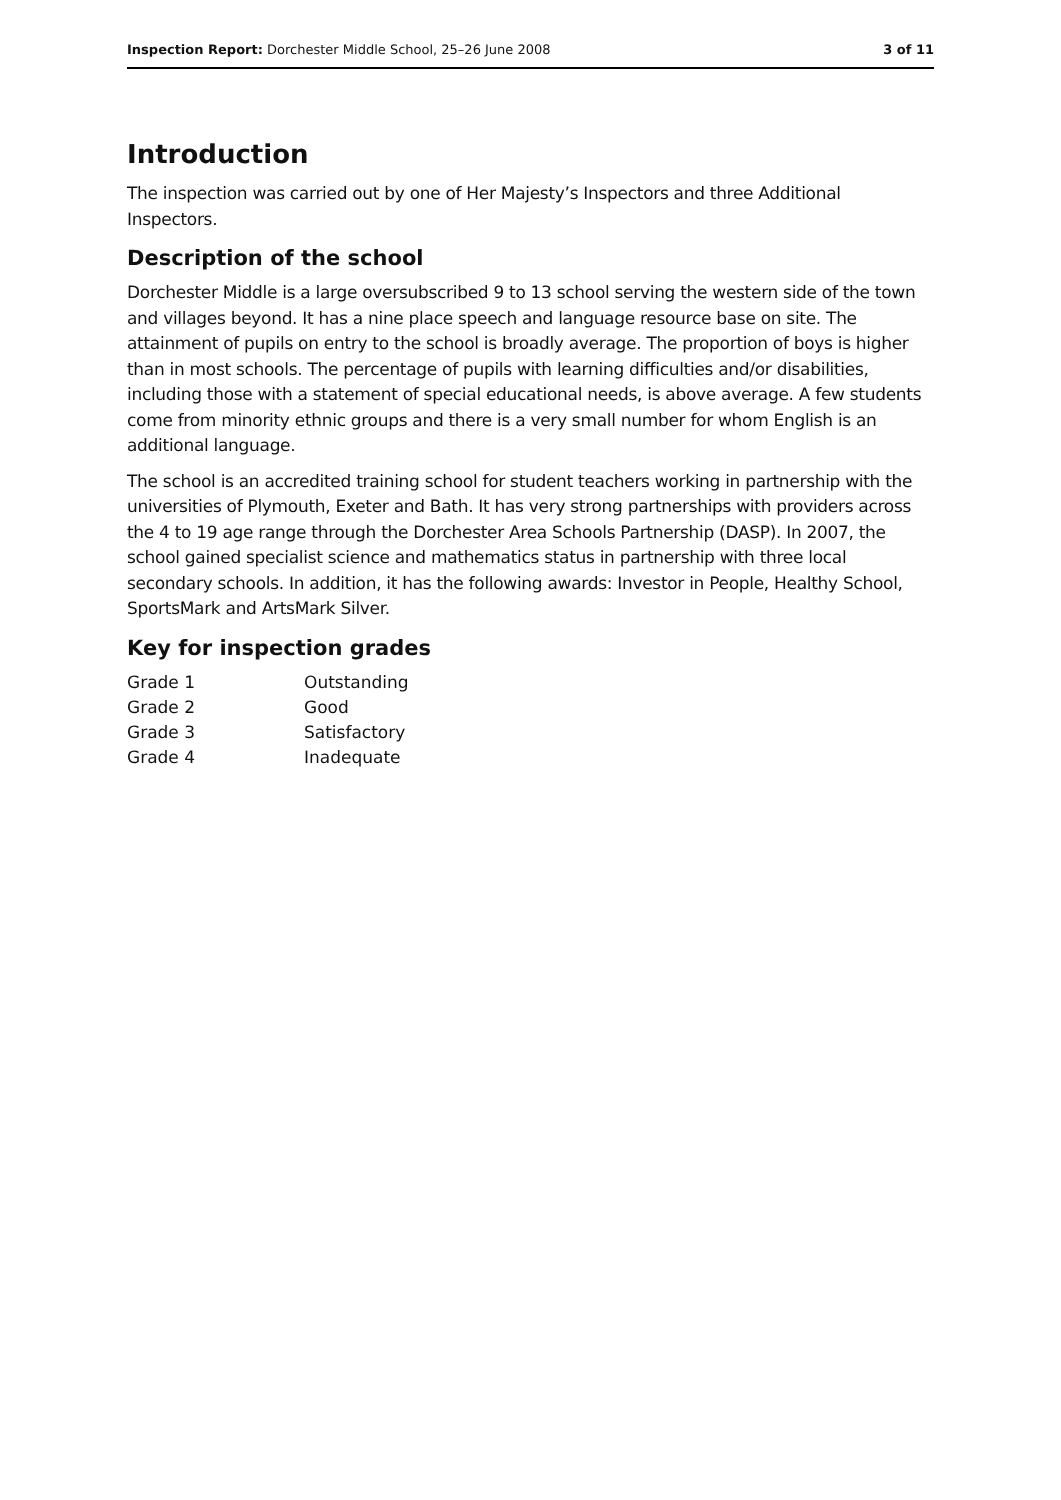Inspection Report: Dorchester Middle School, 25–26 June 2008 3 of 11
Introduction
The inspection was carried out by one of Her Majesty’s Inspectors and three Additional Inspectors.
Description of the school
Dorchester Middle is a large oversubscribed 9 to 13 school serving the western side of the town and villages beyond. It has a nine place speech and language resource base on site. The attainment of pupils on entry to the school is broadly average. The proportion of boys is higher than in most schools. The percentage of pupils with learning difficulties and/or disabilities, including those with a statement of special educational needs, is above average. A few students come from minority ethnic groups and there is a very small number for whom English is an additional language.
The school is an accredited training school for student teachers working in partnership with the universities of Plymouth, Exeter and Bath. It has very strong partnerships with providers across the 4 to 19 age range through the Dorchester Area Schools Partnership (DASP). In 2007, the school gained specialist science and mathematics status in partnership with three local secondary schools. In addition, it has the following awards: Investor in People, Healthy School, SportsMark and ArtsMark Silver.
Key for inspection grades
| Grade 1 | Outstanding |
| Grade 2 | Good |
| Grade 3 | Satisfactory |
| Grade 4 | Inadequate |